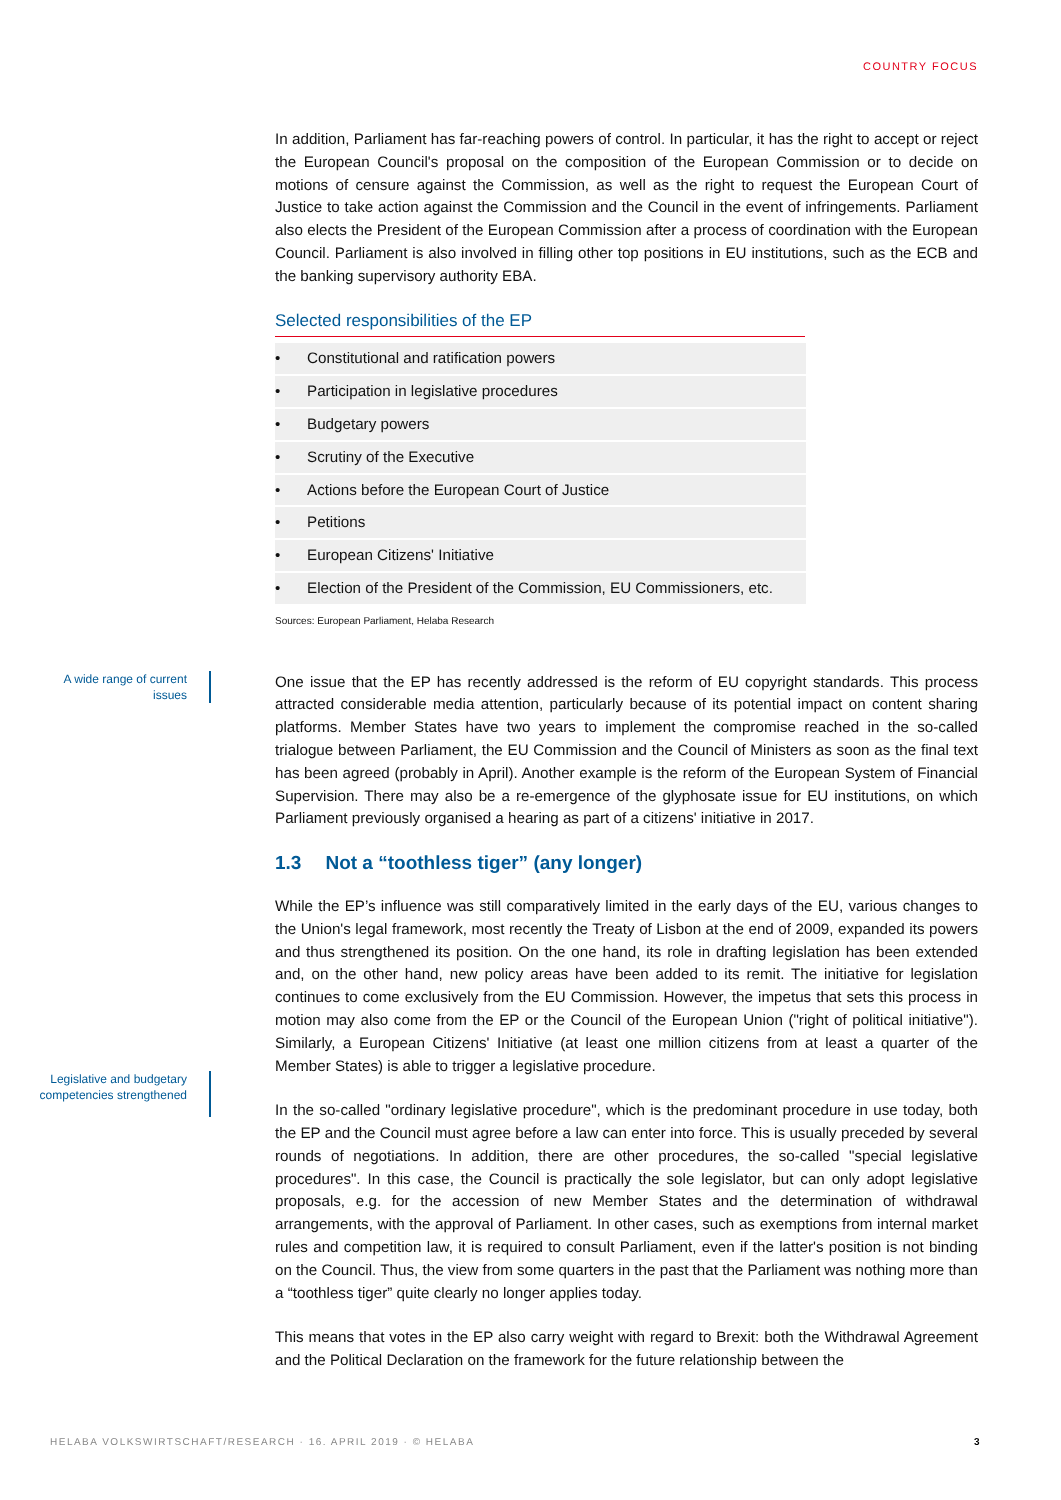COUNTRY FOCUS
In addition, Parliament has far-reaching powers of control. In particular, it has the right to accept or reject the European Council's proposal on the composition of the European Commission or to decide on motions of censure against the Commission, as well as the right to request the European Court of Justice to take action against the Commission and the Council in the event of infringements. Parliament also elects the President of the European Commission after a process of coordination with the European Council. Parliament is also involved in filling other top positions in EU institutions, such as the ECB and the banking supervisory authority EBA.
Selected responsibilities of the EP
| • | Constitutional and ratification powers |
| • | Participation in legislative procedures |
| • | Budgetary powers |
| • | Scrutiny of the Executive |
| • | Actions before the European Court of Justice |
| • | Petitions |
| • | European Citizens' Initiative |
| • | Election of the President of the Commission, EU Commissioners, etc. |
Sources: European Parliament, Helaba Research
A wide range of current issues
One issue that the EP has recently addressed is the reform of EU copyright standards. This process attracted considerable media attention, particularly because of its potential impact on content sharing platforms. Member States have two years to implement the compromise reached in the so-called trialogue between Parliament, the EU Commission and the Council of Ministers as soon as the final text has been agreed (probably in April). Another example is the reform of the European System of Financial Supervision. There may also be a re-emergence of the glyphosate issue for EU institutions, on which Parliament previously organised a hearing as part of a citizens' initiative in 2017.
1.3 Not a “toothless tiger” (any longer)
While the EP’s influence was still comparatively limited in the early days of the EU, various changes to the Union's legal framework, most recently the Treaty of Lisbon at the end of 2009, expanded its powers and thus strengthened its position. On the one hand, its role in drafting legislation has been extended and, on the other hand, new policy areas have been added to its remit. The initiative for legislation continues to come exclusively from the EU Commission. However, the impetus that sets this process in motion may also come from the EP or the Council of the European Union ("right of political initiative"). Similarly, a European Citizens' Initiative (at least one million citizens from at least a quarter of the Member States) is able to trigger a legislative procedure.
Legislative and budgetary competencies strengthened
In the so-called "ordinary legislative procedure", which is the predominant procedure in use today, both the EP and the Council must agree before a law can enter into force. This is usually preceded by several rounds of negotiations. In addition, there are other procedures, the so-called "special legislative procedures". In this case, the Council is practically the sole legislator, but can only adopt legislative proposals, e.g. for the accession of new Member States and the determination of withdrawal arrangements, with the approval of Parliament. In other cases, such as exemptions from internal market rules and competition law, it is required to consult Parliament, even if the latter's position is not binding on the Council. Thus, the view from some quarters in the past that the Parliament was nothing more than a “toothless tiger” quite clearly no longer applies today.
This means that votes in the EP also carry weight with regard to Brexit: both the Withdrawal Agreement and the Political Declaration on the framework for the future relationship between the
HELABA VOLKSWIRTSCHAFT/RESEARCH · 16. APRIL 2019 · © HELABA 3